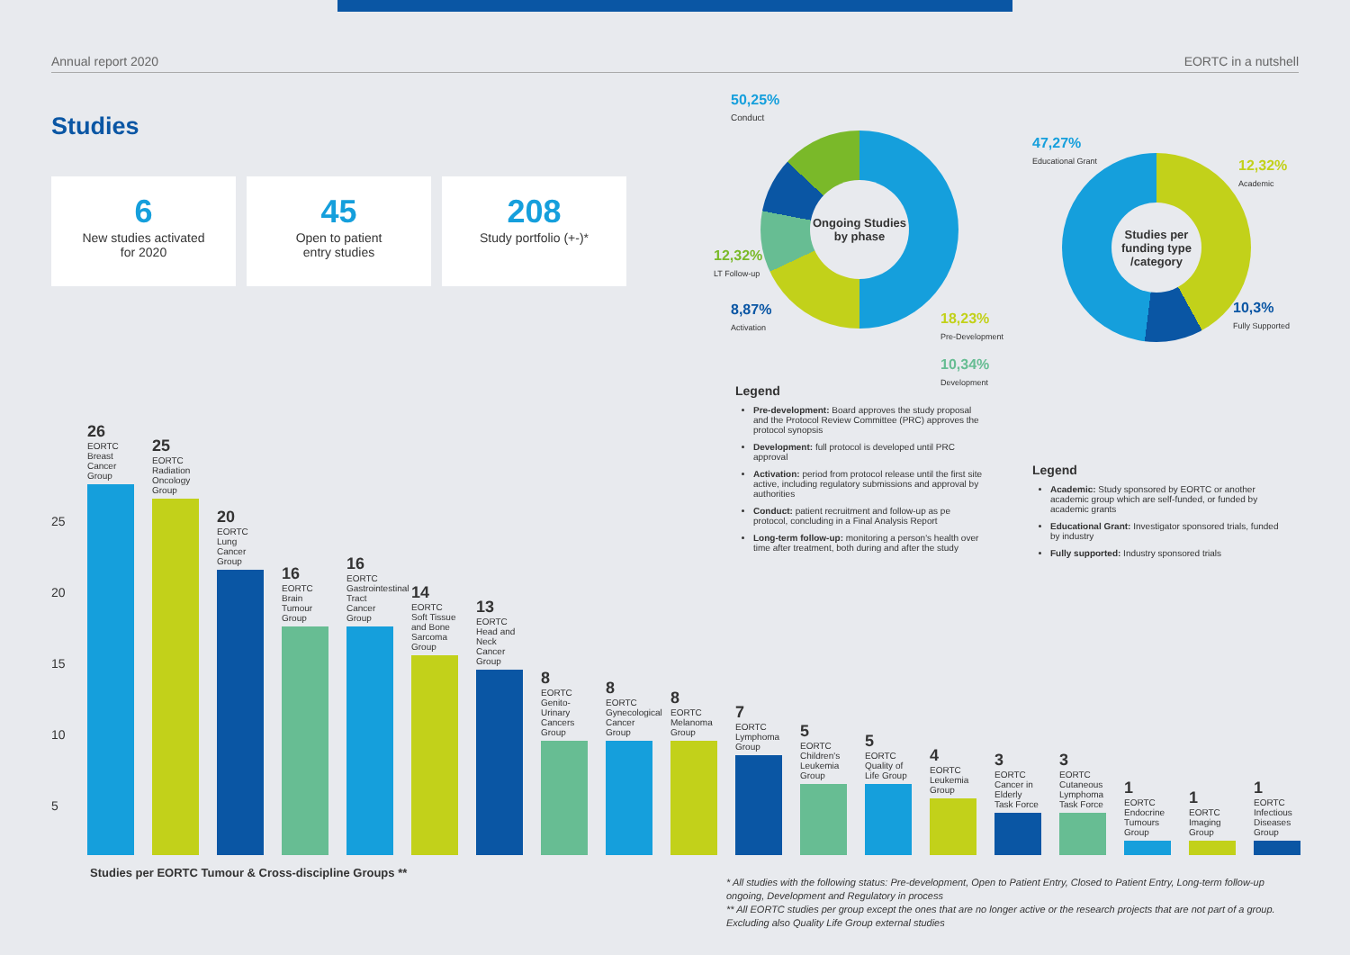Annual report 2020 EORTC in a nutshell
Studies
6
New studies activated
for 2020
45
Open to patient
entry studies
208
Study portfolio (+-)*
25
20
15
10
5
26
EORTC Breast Cancer Group
25
EORTC Radiation Oncology Group
20
EORTC Lung Cancer Group
16
EORTC Brain Tumour Group
16
EORTC Gastrointestinal Tract Cancer Group
14
EORTC Soft Tissue and Bone Sarcoma Group
13
EORTC Head and Neck Cancer Group
8
EORTC Genito-Urinary Cancers Group
8
EORTC Gynecological Cancer Group
8
EORTC Melanoma Group
7
EORTC Lymphoma Group
5
EORTC Children's Leukemia Group
5
EORTC Quality of Life Group
4
EORTC Leukemia Group
3
EORTC Cancer in Elderly Task Force
3
EORTC Cutaneous Lymphoma Task Force
1
EORTC Endocrine Tumours Group
1
EORTC Imaging Group
1
EORTC Infectious Diseases Group
Studies per EORTC Tumour & Cross-discipline Groups **
50,25%
Conduct
Ongoing Studies by phase
12,32%
LT Follow-up
8,87%
Activation
18,23%
Pre-Development
10,34%
Development
47,27%
Educational Grant
Studies per funding type /category
12,32%
Academic
10,3%
Fully Supported
Legend
Pre-development: Board approves the study proposal and the Protocol Review Committee (PRC) approves the protocol synopsis
Development: full protocol is developed until PRC approval
Activation: period from protocol release until the first site active, including regulatory submissions and approval by authorities
Conduct: patient recruitment and follow-up as pe protocol, concluding in a Final Analysis Report
Long-term follow-up: monitoring a person's health over time after treatment, both during and after the study
Legend
Academic: Study sponsored by EORTC or another academic group which are self-funded, or funded by academic grants
Educational Grant: Investigator sponsored trials, funded by industry
Fully supported: Industry sponsored trials
* All studies with the following status: Pre-development, Open to Patient Entry, Closed to Patient Entry, Long-term follow-up ongoing, Development and Regulatory in process
** All EORTC studies per group except the ones that are no longer active or the research projects that are not part of a group. Excluding also Quality Life Group external studies